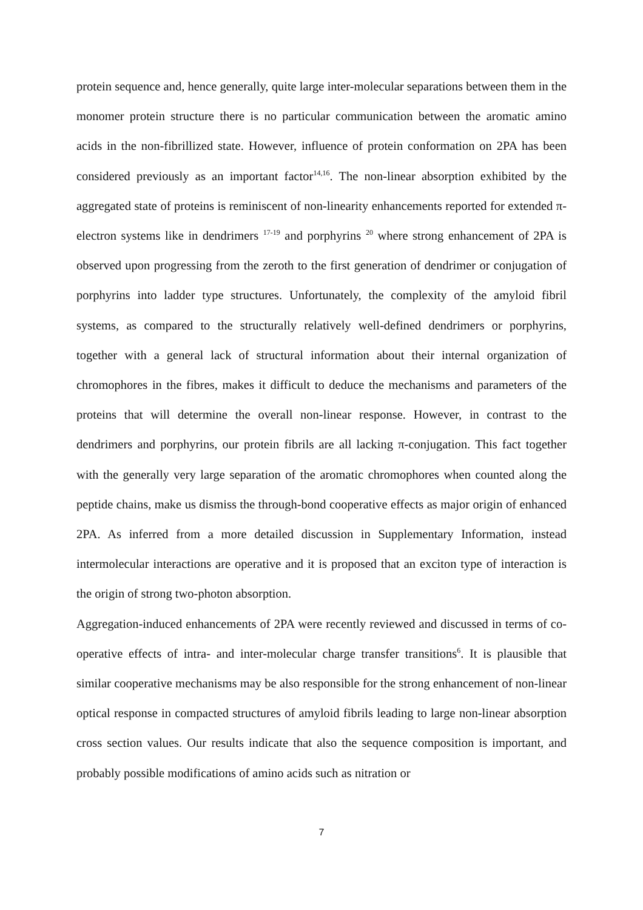protein sequence and, hence generally, quite large inter-molecular separations between them in the monomer protein structure there is no particular communication between the aromatic amino acids in the non-fibrillized state. However, influence of protein conformation on 2PA has been considered previously as an important factor<sup>14,16</sup>. The non-linear absorption exhibited by the aggregated state of proteins is reminiscent of non-linearity enhancements reported for extended π-electron systems like in dendrimers <sup>17-19</sup> and porphyrins <sup>20</sup> where strong enhancement of 2PA is observed upon progressing from the zeroth to the first generation of dendrimer or conjugation of porphyrins into ladder type structures. Unfortunately, the complexity of the amyloid fibril systems, as compared to the structurally relatively well-defined dendrimers or porphyrins, together with a general lack of structural information about their internal organization of chromophores in the fibres, makes it difficult to deduce the mechanisms and parameters of the proteins that will determine the overall non-linear response. However, in contrast to the dendrimers and porphyrins, our protein fibrils are all lacking π-conjugation. This fact together with the generally very large separation of the aromatic chromophores when counted along the peptide chains, make us dismiss the through-bond cooperative effects as major origin of enhanced 2PA. As inferred from a more detailed discussion in Supplementary Information, instead intermolecular interactions are operative and it is proposed that an exciton type of interaction is the origin of strong two-photon absorption.
Aggregation-induced enhancements of 2PA were recently reviewed and discussed in terms of co-operative effects of intra- and inter-molecular charge transfer transitions<sup>6</sup>. It is plausible that similar cooperative mechanisms may be also responsible for the strong enhancement of non-linear optical response in compacted structures of amyloid fibrils leading to large non-linear absorption cross section values. Our results indicate that also the sequence composition is important, and probably possible modifications of amino acids such as nitration or
7